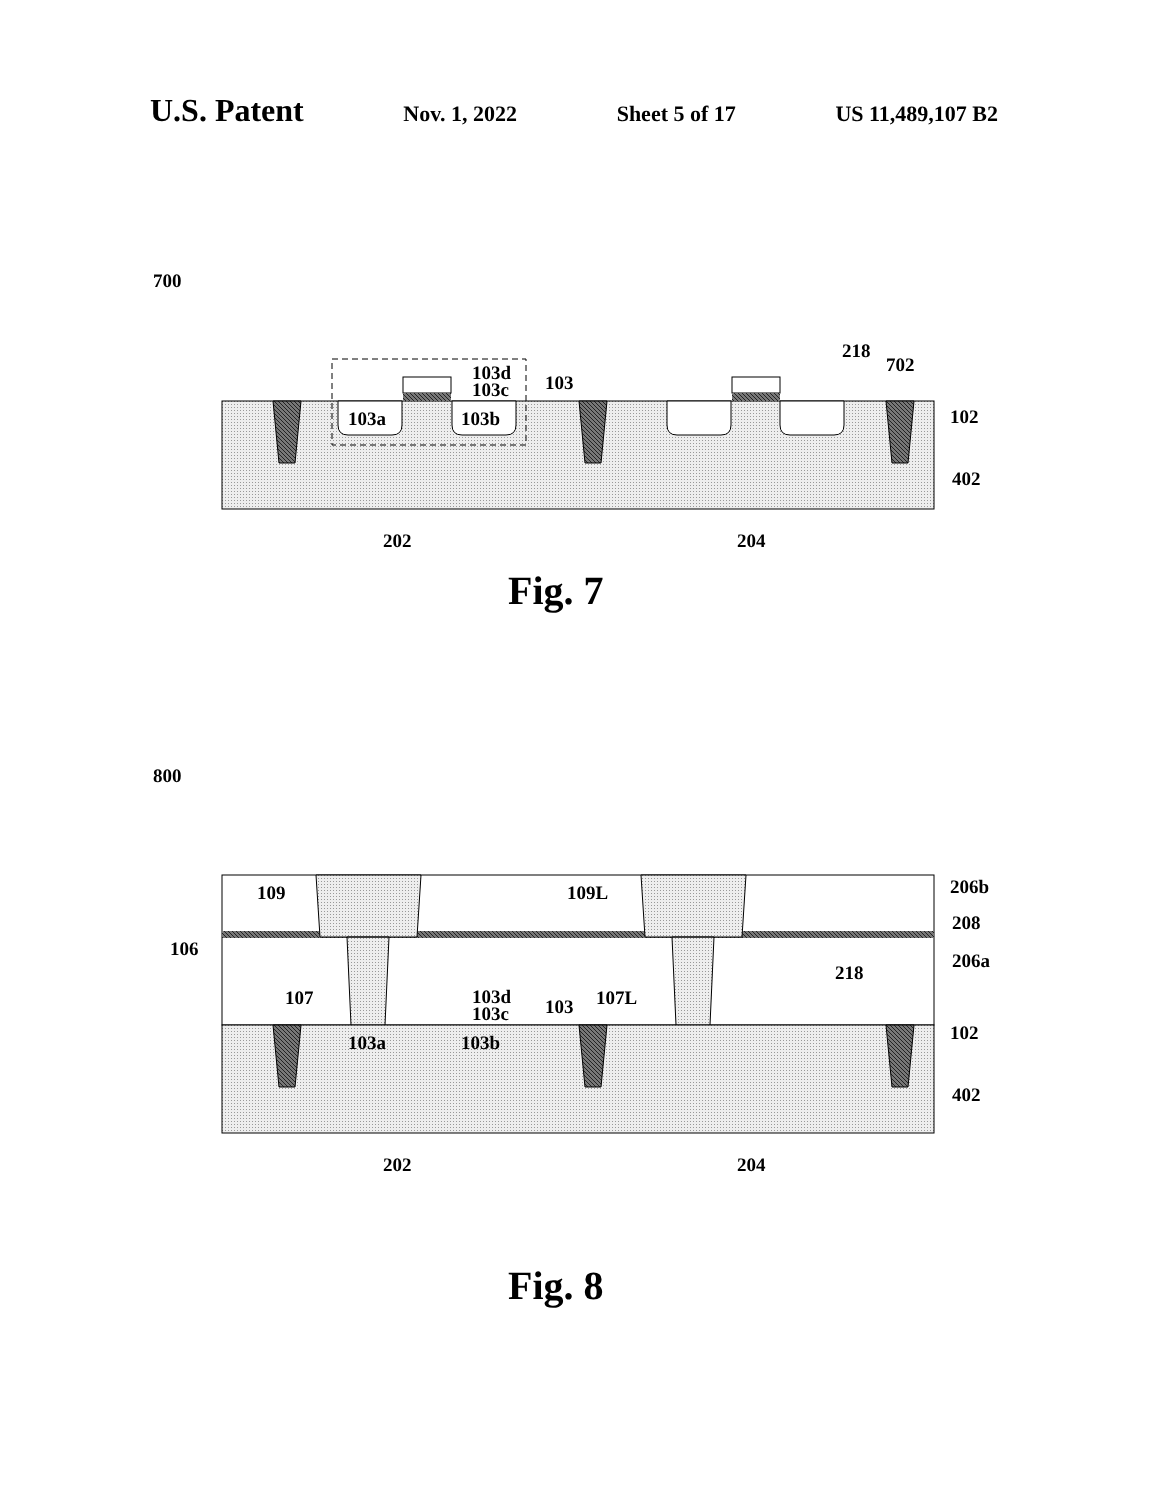U.S. Patent Nov. 1, 2022 Sheet 5 of 17 US 11,489,107 B2
700
103a
103b
103d
103c
103
218
702
102
402
202
204
Fig. 7
800
109
109L
206b
208
206a
106
218
107
107L
103d
103c
103
103a
103b
102
402
202
204
Fig. 8